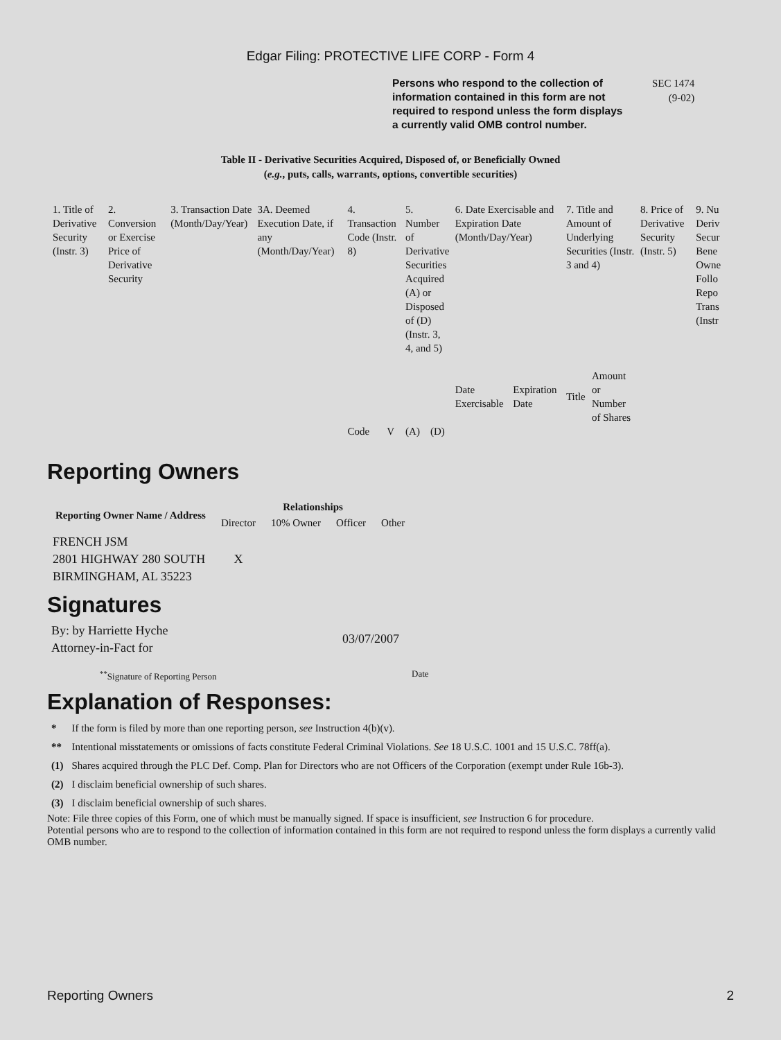Edgar Filing: PROTECTIVE LIFE CORP - Form 4
Persons who respond to the collection of information contained in this form are not required to respond unless the form displays a currently valid OMB control number.
SEC 1474
(9-02)
Table II - Derivative Securities Acquired, Disposed of, or Beneficially Owned
(e.g., puts, calls, warrants, options, convertible securities)
| 1. Title of Derivative Security (Instr. 3) | 2. Conversion or Exercise Price of Derivative Security | 3. Transaction Date (Month/Day/Year) | 3A. Deemed Execution Date, if any (Month/Day/Year) | 4. Transaction Code (Instr. 8) | | 5. Number of Derivative Securities Acquired (A) or Disposed of (D) (Instr. 3, 4, and 5) | | 6. Date Exercisable and Expiration Date (Month/Day/Year) | | 7. Title and Amount of Underlying Securities (Instr. 3 and 4) | | 8. Price of Derivative Security (Instr. 5) | 9. Nu Deriv Secur Bene Owne Follo Repo Trans (Instr |
| | | | | | | | | Date Exercisable | Expiration Date | Title | Amount or Number of Shares | | |
| | | | | Code | V | (A) | (D) | | | | | | |
Reporting Owners
| Reporting Owner Name / Address | Relationships | | | |
| --- | --- | --- | --- | --- |
| | Director | 10% Owner | Officer | Other |
| FRENCH JSM 2801 HIGHWAY 280 SOUTH BIRMINGHAM, AL 35223 | X | | | |
Signatures
By: by Harriette Hyche
Attorney-in-Fact for
03/07/2007
<sup>**</sup> Signature of Reporting Person Date
Explanation of Responses:
| * | If the form is filed by more than one reporting person, see Instruction 4(b)(v). |
| ** | Intentional misstatements or omissions of facts constitute Federal Criminal Violations. See 18 U.S.C. 1001 and 15 U.S.C. 78ff(a). |
| (1) | Shares acquired through the PLC Def. Comp. Plan for Directors who are not Officers of the Corporation (exempt under Rule 16b-3). |
| (2) | I disclaim beneficial ownership of such shares. |
| (3) | I disclaim beneficial ownership of such shares. |
Note: File three copies of this Form, one of which must be manually signed. If space is insufficient, see Instruction 6 for procedure.
Potential persons who are to respond to the collection of information contained in this form are not required to respond unless the form displays a currently valid OMB number.
Reporting Owners 2